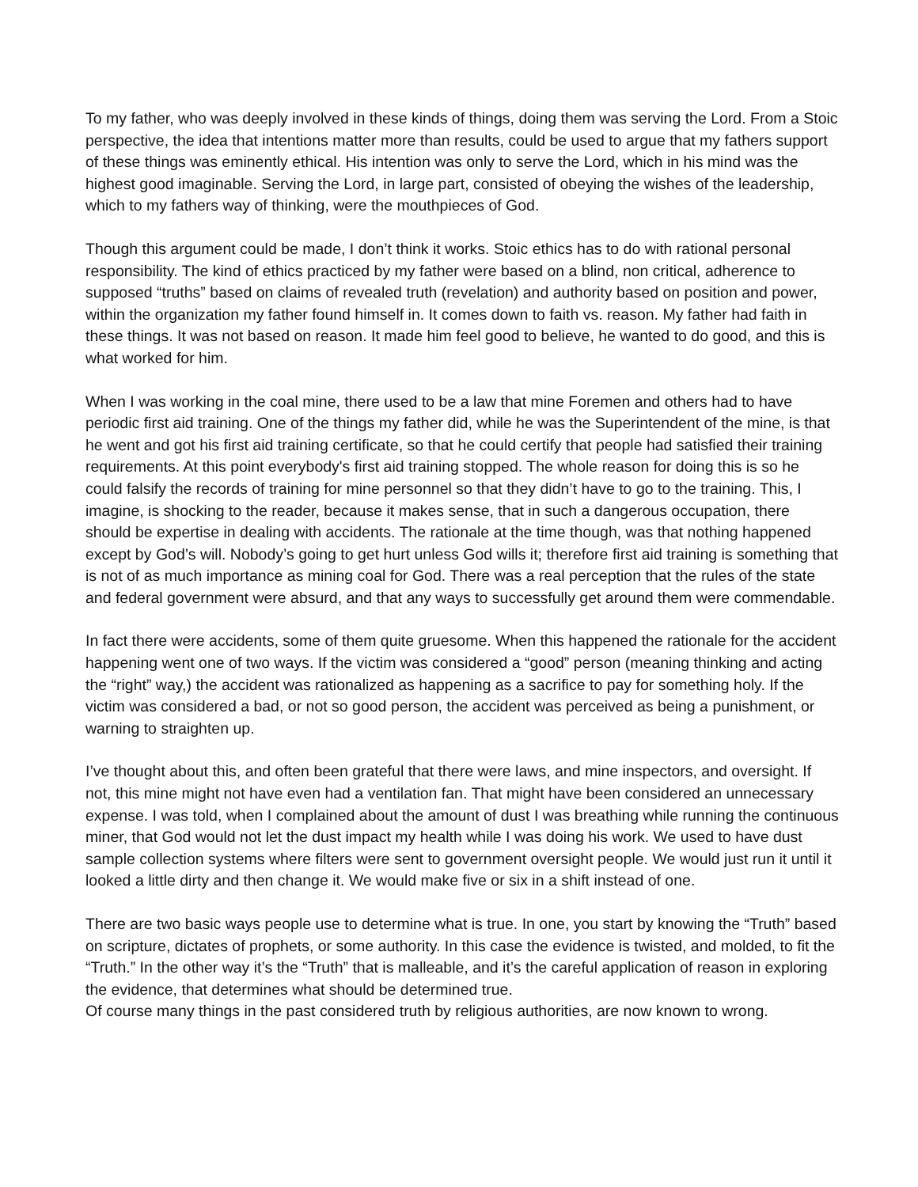To my father, who was deeply involved in these kinds of things, doing them was serving the Lord. From a Stoic perspective, the idea that intentions matter more than results, could be used to argue that my fathers support of these things was eminently ethical. His intention was only to serve the Lord, which in his mind was the highest good imaginable. Serving the Lord, in large part, consisted of obeying the wishes of the leadership, which to my fathers way of thinking, were the mouthpieces of God.
Though this argument could be made, I don’t think it works. Stoic ethics has to do with rational personal responsibility. The kind of ethics practiced by my father were based on a blind, non critical, adherence to supposed “truths” based on claims of revealed truth (revelation) and authority based on position and power, within the organization my father found himself in. It comes down to faith vs. reason. My father had faith in these things. It was not based on reason. It made him feel good to believe, he wanted to do good, and this is what worked for him.
When I was working in the coal mine, there used to be a law that mine Foremen and others had to have periodic first aid training. One of the things my father did, while he was the Superintendent of the mine, is that he went and got his first aid training certificate, so that he could certify that people had satisfied their training requirements. At this point everybody's first aid training stopped. The whole reason for doing this is so he could falsify the records of training for mine personnel so that they didn’t have to go to the training. This, I imagine, is shocking to the reader, because it makes sense, that in such a dangerous occupation, there should be expertise in dealing with accidents. The rationale at the time though, was that nothing happened except by God’s will. Nobody’s going to get hurt unless God wills it; therefore first aid training is something that is not of as much importance as mining coal for God. There was a real perception that the rules of the state and federal government were absurd, and that any ways to successfully get around them were commendable.
In fact there were accidents, some of them quite gruesome. When this happened the rationale for the accident happening went one of two ways. If the victim was considered a “good” person (meaning thinking and acting the “right” way,) the accident was rationalized as happening as a sacrifice to pay for something holy. If the victim was considered a bad, or not so good person, the accident was perceived as being a punishment, or warning to straighten up.
I’ve thought about this, and often been grateful that there were laws, and mine inspectors, and oversight. If not, this mine might not have even had a ventilation fan. That might have been considered an unnecessary expense. I was told, when I complained about the amount of dust I was breathing while running the continuous miner, that God would not let the dust impact my health while I was doing his work. We used to have dust sample collection systems where filters were sent to government oversight people. We would just run it until it looked a little dirty and then change it. We would make five or six in a shift instead of one.
There are two basic ways people use to determine what is true. In one, you start by knowing the “Truth” based on scripture, dictates of prophets, or some authority. In this case the evidence is twisted, and molded, to fit the “Truth.” In the other way it’s the “Truth” that is malleable, and it’s the careful application of reason in exploring the evidence, that determines what should be determined true.
Of course many things in the past considered truth by religious authorities, are now known to wrong.